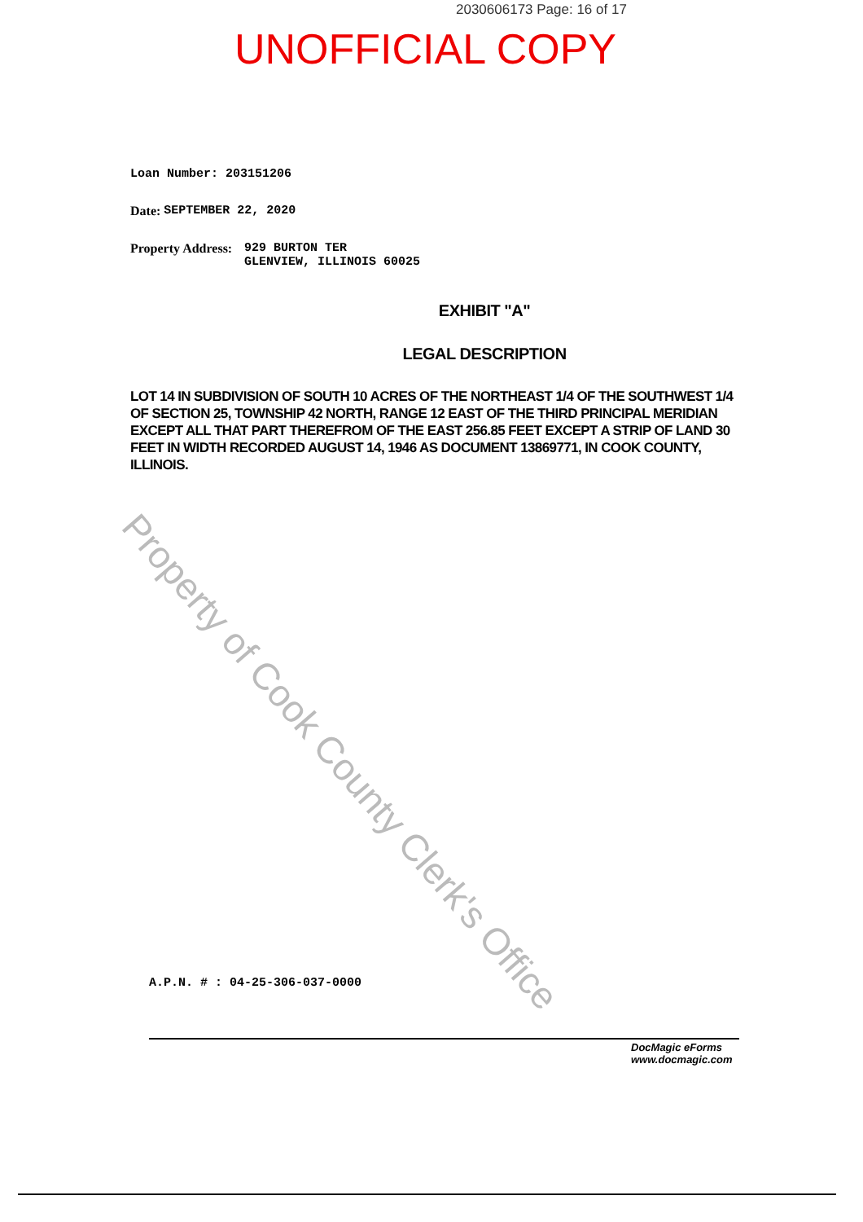2030606173 Page: 16 of 17
UNOFFICIAL COPY
Loan Number: 203151206
Date: SEPTEMBER 22, 2020
Property Address: 929 BURTON TER
GLENVIEW, ILLINOIS 60025
EXHIBIT "A"
LEGAL DESCRIPTION
LOT 14 IN SUBDIVISION OF SOUTH 10 ACRES OF THE NORTHEAST 1/4 OF THE SOUTHWEST 1/4 OF SECTION 25, TOWNSHIP 42 NORTH, RANGE 12 EAST OF THE THIRD PRINCIPAL MERIDIAN EXCEPT ALL THAT PART THEREFROM OF THE EAST 256.85 FEET EXCEPT A STRIP OF LAND 30 FEET IN WIDTH RECORDED AUGUST 14, 1946 AS DOCUMENT 13869771, IN COOK COUNTY, ILLINOIS.
Property of Cook County Clerk's Office
A.P.N. # : 04-25-306-037-0000
DocMagic eForms
www.docmagic.com